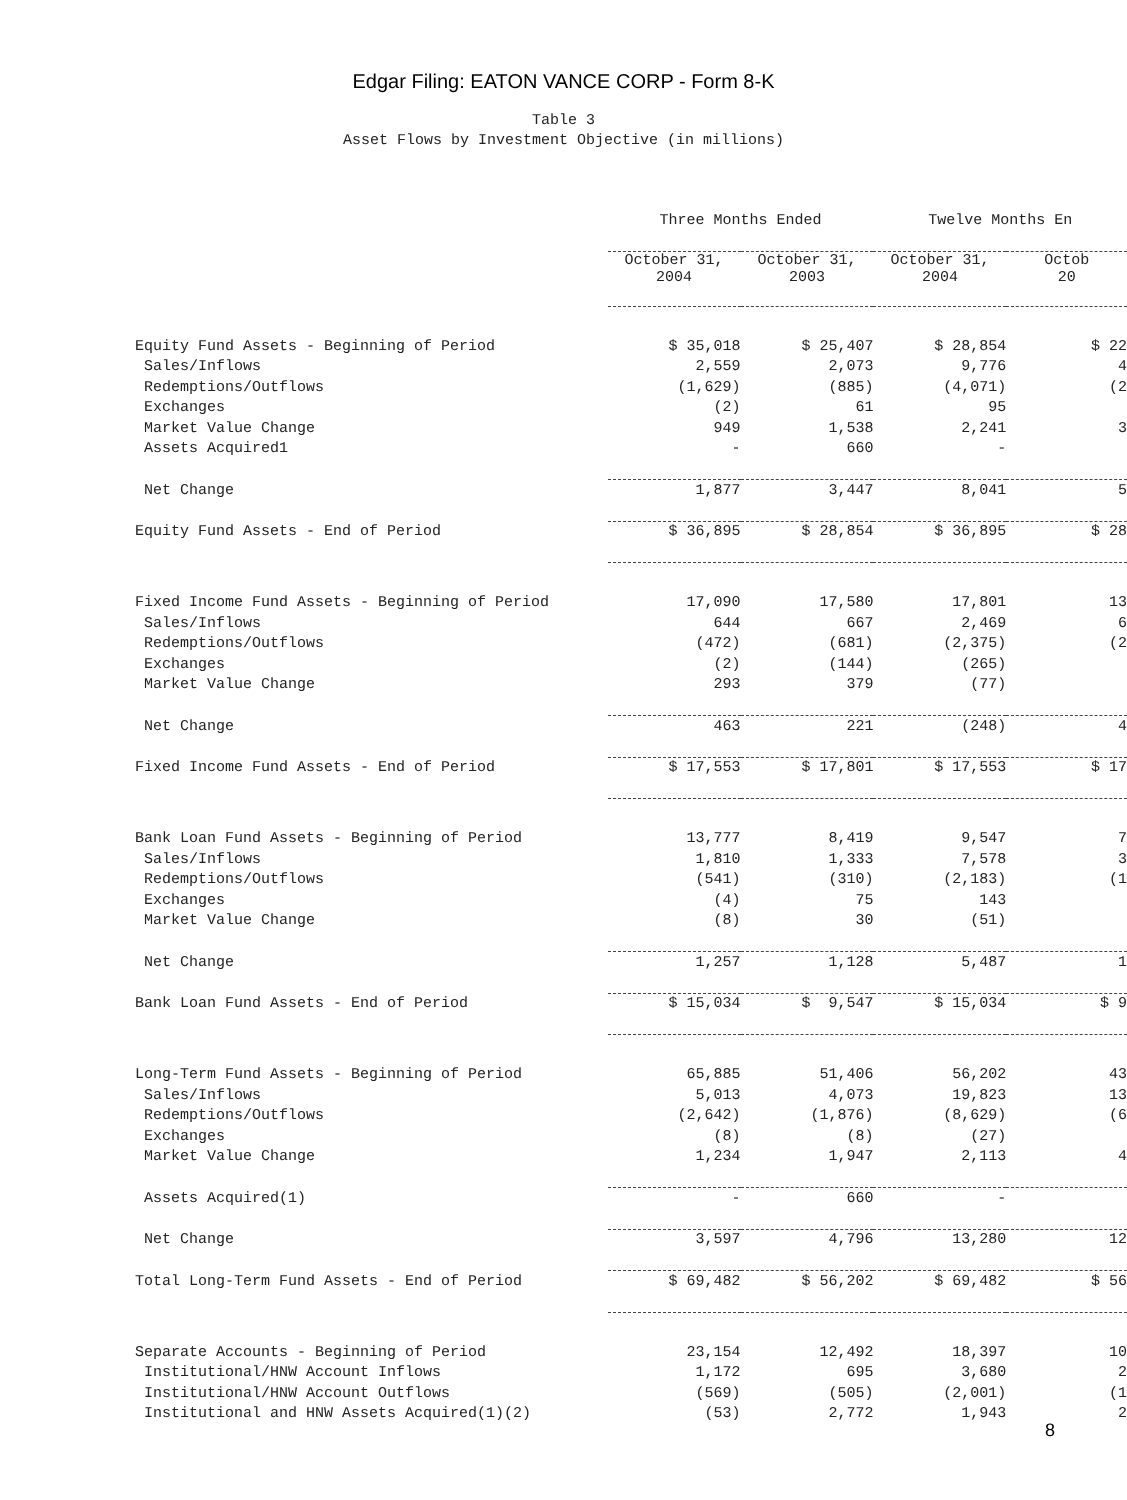Edgar Filing: EATON VANCE CORP - Form 8-K
Table 3
Asset Flows by Investment Objective (in millions)
| | Three Months Ended | | Twelve Months En | |
| | October 31, 2004 | October 31, 2003 | October 31, 2004 | Octob 20 |
| Equity Fund Assets - Beginning of Period | $ 35,018 | $ 25,407 | $ 28,854 | $ 22 |
| Sales/Inflows | 2,559 | 2,073 | 9,776 | 4 |
| Redemptions/Outflows | (1,629) | (885) | (4,071) | (2 |
| Exchanges | (2) | 61 | 95 | |
| Market Value Change | 949 | 1,538 | 2,241 | 3 |
| Assets Acquired1 | - | 660 | - | |
| Net Change | 1,877 | 3,447 | 8,041 | 5 |
| Equity Fund Assets - End of Period | $ 36,895 | $ 28,854 | $ 36,895 | $ 28 |
| Fixed Income Fund Assets - Beginning of Period | 17,090 | 17,580 | 17,801 | 13 |
| Sales/Inflows | 644 | 667 | 2,469 | 6 |
| Redemptions/Outflows | (472) | (681) | (2,375) | (2 |
| Exchanges | (2) | (144) | (265) | |
| Market Value Change | 293 | 379 | (77) | |
| Net Change | 463 | 221 | (248) | 4 |
| Fixed Income Fund Assets - End of Period | $ 17,553 | $ 17,801 | $ 17,553 | $ 17 |
| Bank Loan Fund Assets - Beginning of Period | 13,777 | 8,419 | 9,547 | 7 |
| Sales/Inflows | 1,810 | 1,333 | 7,578 | 3 |
| Redemptions/Outflows | (541) | (310) | (2,183) | (1 |
| Exchanges | (4) | 75 | 143 | |
| Market Value Change | (8) | 30 | (51) | |
| Net Change | 1,257 | 1,128 | 5,487 | 1 |
| Bank Loan Fund Assets - End of Period | $ 15,034 | $ 9,547 | $ 15,034 | $ 9 |
| Long-Term Fund Assets - Beginning of Period | 65,885 | 51,406 | 56,202 | 43 |
| Sales/Inflows | 5,013 | 4,073 | 19,823 | 13 |
| Redemptions/Outflows | (2,642) | (1,876) | (8,629) | (6 |
| Exchanges | (8) | (8) | (27) | |
| Market Value Change | 1,234 | 1,947 | 2,113 | 4 |
| Assets Acquired(1) | - | 660 | - | |
| Net Change | 3,597 | 4,796 | 13,280 | 12 |
| Total Long-Term Fund Assets - End of Period | $ 69,482 | $ 56,202 | $ 69,482 | $ 56 |
| Separate Accounts - Beginning of Period | 23,154 | 12,492 | 18,397 | 10 |
| Institutional/HNW Account Inflows | 1,172 | 695 | 3,680 | 2 |
| Institutional/HNW Account Outflows | (569) | (505) | (2,001) | (1 |
| Institutional and HNW Assets Acquired(1)(2) | (53) | 2,772 | 1,943 | 2 |
8